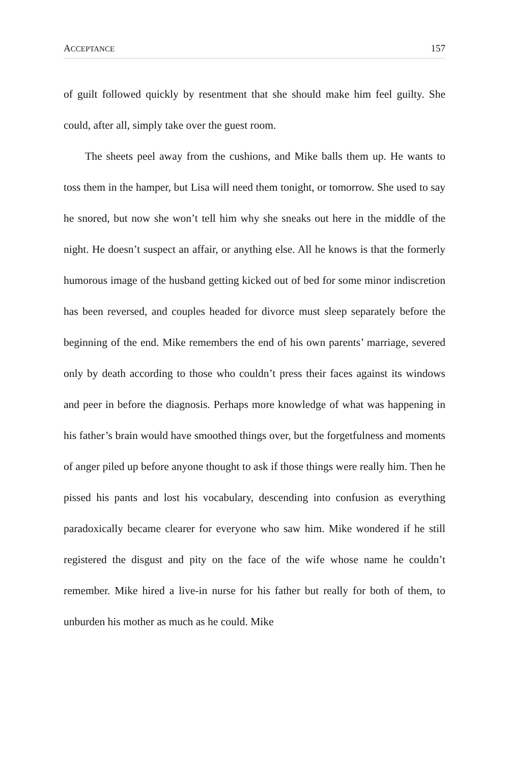ACCEPTANCE 157
of guilt followed quickly by resentment that she should make him feel guilty. She could, after all, simply take over the guest room.
The sheets peel away from the cushions, and Mike balls them up. He wants to toss them in the hamper, but Lisa will need them tonight, or tomorrow. She used to say he snored, but now she won’t tell him why she sneaks out here in the middle of the night. He doesn’t suspect an affair, or anything else. All he knows is that the formerly humorous image of the husband getting kicked out of bed for some minor indiscretion has been reversed, and couples headed for divorce must sleep separately before the beginning of the end. Mike remembers the end of his own parents’ marriage, severed only by death according to those who couldn’t press their faces against its windows and peer in before the diagnosis. Perhaps more knowledge of what was happening in his father’s brain would have smoothed things over, but the forgetfulness and moments of anger piled up before anyone thought to ask if those things were really him. Then he pissed his pants and lost his vocabulary, descending into confusion as everything paradoxically became clearer for everyone who saw him. Mike wondered if he still registered the disgust and pity on the face of the wife whose name he couldn’t remember. Mike hired a live-in nurse for his father but really for both of them, to unburden his mother as much as he could. Mike